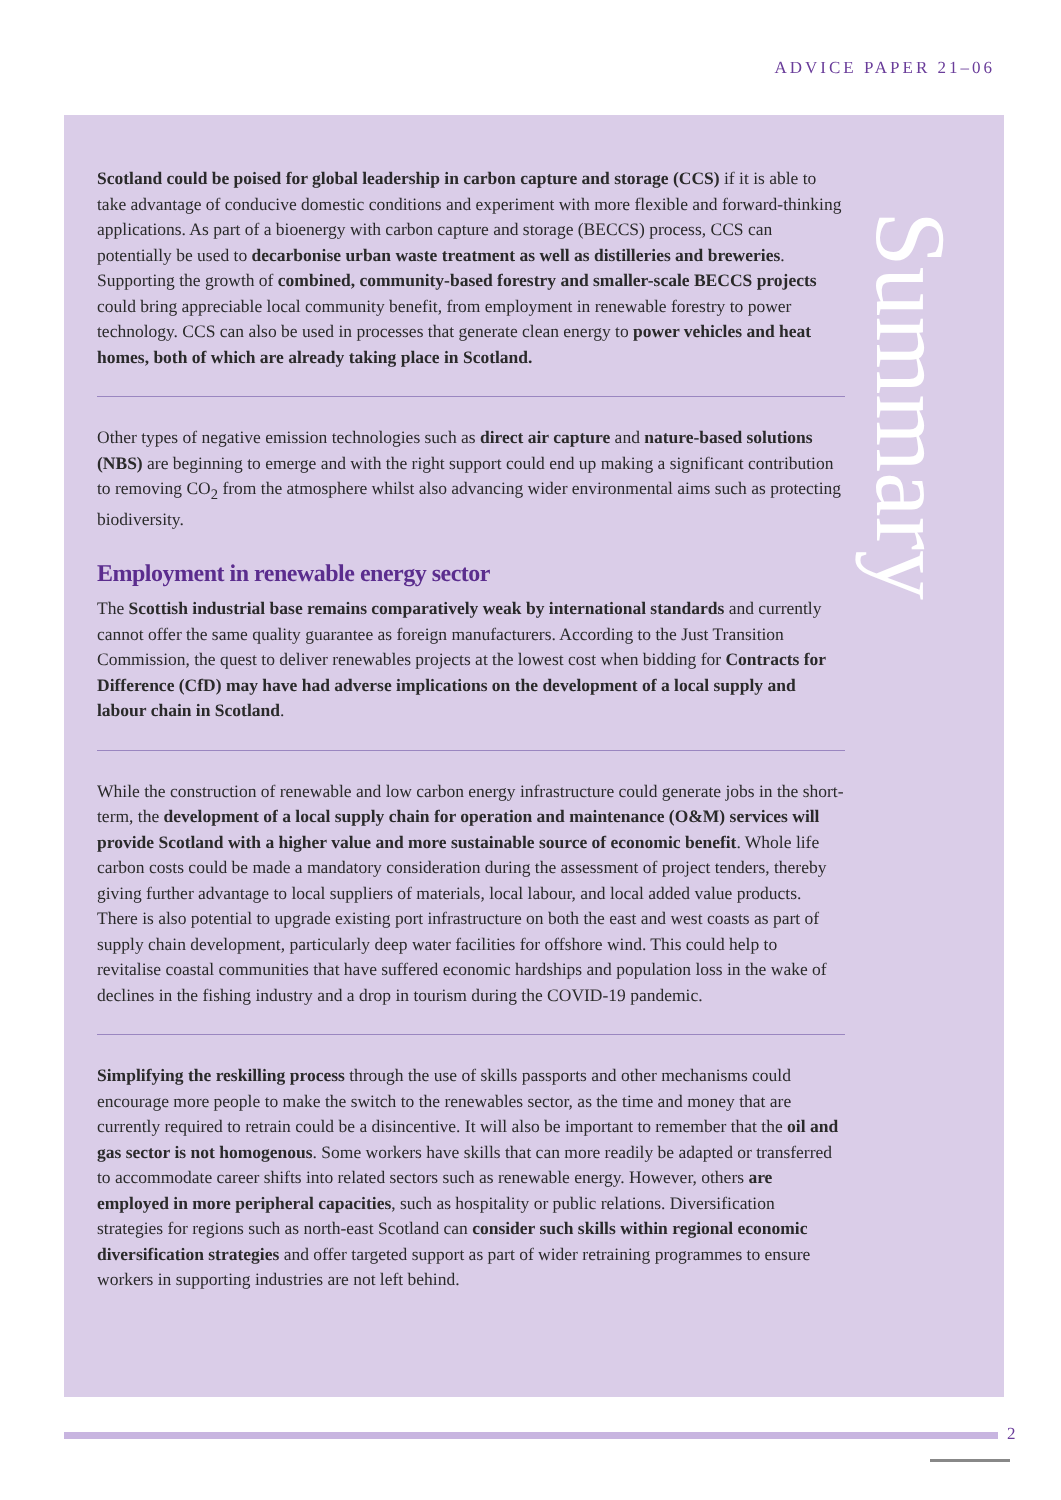ADVICE PAPER 21–06
Summary
Scotland could be poised for global leadership in carbon capture and storage (CCS) if it is able to take advantage of conducive domestic conditions and experiment with more flexible and forward-thinking applications. As part of a bioenergy with carbon capture and storage (BECCS) process, CCS can potentially be used to decarbonise urban waste treatment as well as distilleries and breweries. Supporting the growth of combined, community-based forestry and smaller-scale BECCS projects could bring appreciable local community benefit, from employment in renewable forestry to power technology. CCS can also be used in processes that generate clean energy to power vehicles and heat homes, both of which are already taking place in Scotland.
Other types of negative emission technologies such as direct air capture and nature-based solutions (NBS) are beginning to emerge and with the right support could end up making a significant contribution to removing CO<sub>2</sub> from the atmosphere whilst also advancing wider environmental aims such as protecting biodiversity.
Employment in renewable energy sector
The Scottish industrial base remains comparatively weak by international standards and currently cannot offer the same quality guarantee as foreign manufacturers. According to the Just Transition Commission, the quest to deliver renewables projects at the lowest cost when bidding for Contracts for Difference (CfD) may have had adverse implications on the development of a local supply and labour chain in Scotland.
While the construction of renewable and low carbon energy infrastructure could generate jobs in the short-term, the development of a local supply chain for operation and maintenance (O&M) services will provide Scotland with a higher value and more sustainable source of economic benefit. Whole life carbon costs could be made a mandatory consideration during the assessment of project tenders, thereby giving further advantage to local suppliers of materials, local labour, and local added value products. There is also potential to upgrade existing port infrastructure on both the east and west coasts as part of supply chain development, particularly deep water facilities for offshore wind. This could help to revitalise coastal communities that have suffered economic hardships and population loss in the wake of declines in the fishing industry and a drop in tourism during the COVID-19 pandemic.
Simplifying the reskilling process through the use of skills passports and other mechanisms could encourage more people to make the switch to the renewables sector, as the time and money that are currently required to retrain could be a disincentive. It will also be important to remember that the oil and gas sector is not homogenous. Some workers have skills that can more readily be adapted or transferred to accommodate career shifts into related sectors such as renewable energy. However, others are employed in more peripheral capacities, such as hospitality or public relations. Diversification strategies for regions such as north-east Scotland can consider such skills within regional economic diversification strategies and offer targeted support as part of wider retraining programmes to ensure workers in supporting industries are not left behind.
2